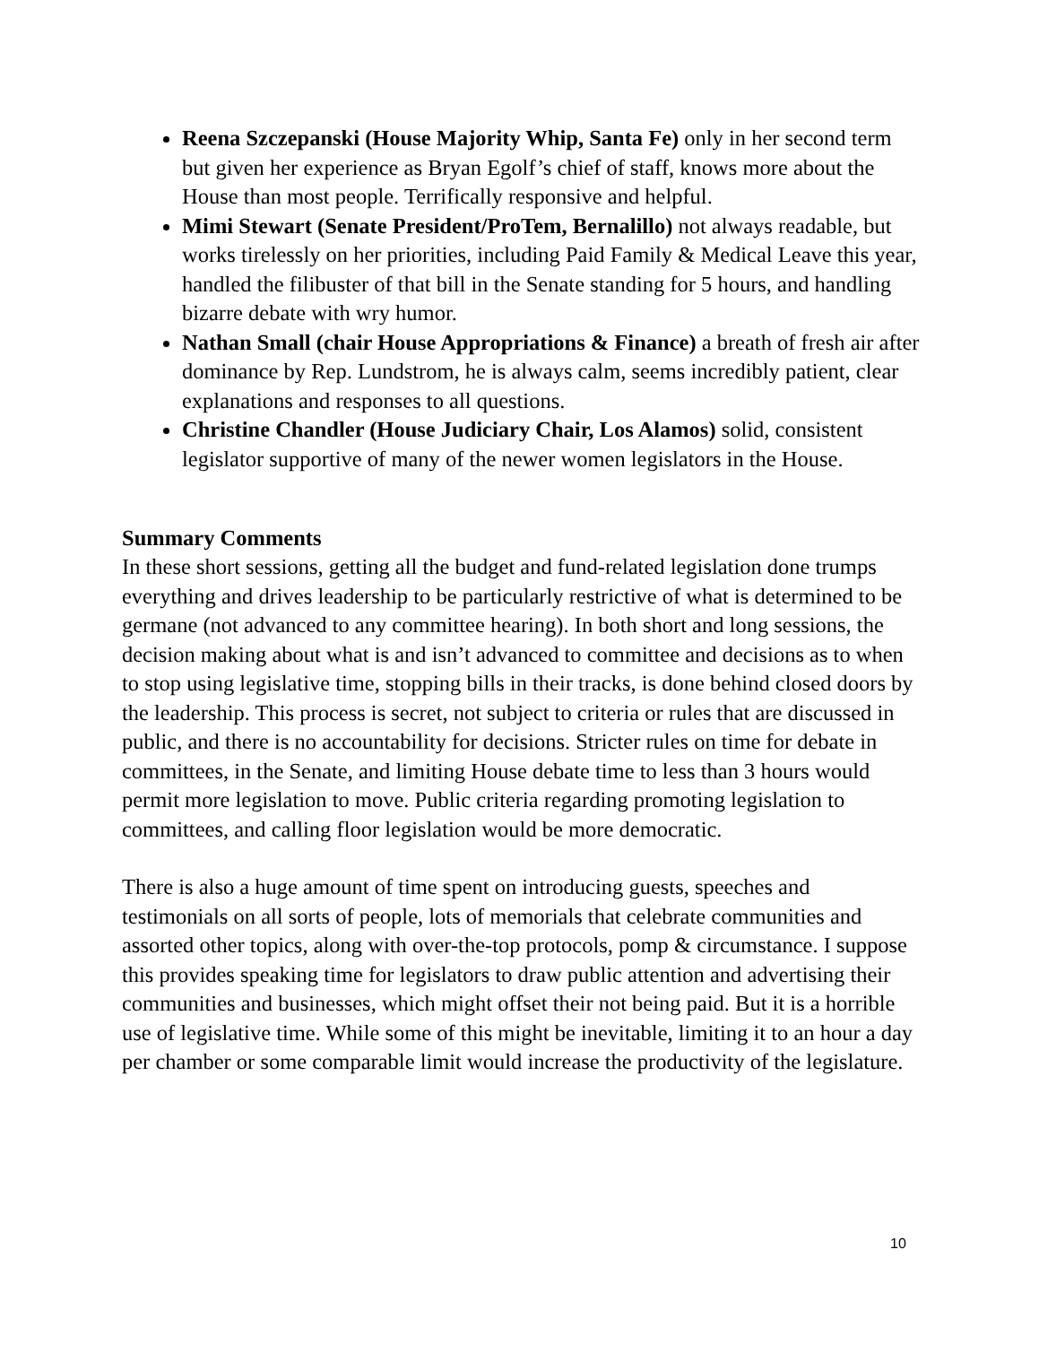Reena Szczepanski (House Majority Whip, Santa Fe) only in her second term but given her experience as Bryan Egolf’s chief of staff, knows more about the House than most people. Terrifically responsive and helpful.
Mimi Stewart (Senate President/ProTem, Bernalillo) not always readable, but works tirelessly on her priorities, including Paid Family & Medical Leave this year, handled the filibuster of that bill in the Senate standing for 5 hours, and handling bizarre debate with wry humor.
Nathan Small (chair House Appropriations & Finance) a breath of fresh air after dominance by Rep. Lundstrom, he is always calm, seems incredibly patient, clear explanations and responses to all questions.
Christine Chandler (House Judiciary Chair, Los Alamos) solid, consistent legislator supportive of many of the newer women legislators in the House.
Summary Comments
In these short sessions, getting all the budget and fund-related legislation done trumps everything and drives leadership to be particularly restrictive of what is determined to be germane (not advanced to any committee hearing). In both short and long sessions, the decision making about what is and isn’t advanced to committee and decisions as to when to stop using legislative time, stopping bills in their tracks, is done behind closed doors by the leadership. This process is secret, not subject to criteria or rules that are discussed in public, and there is no accountability for decisions. Stricter rules on time for debate in committees, in the Senate, and limiting House debate time to less than 3 hours would permit more legislation to move. Public criteria regarding promoting legislation to committees, and calling floor legislation would be more democratic.
There is also a huge amount of time spent on introducing guests, speeches and testimonials on all sorts of people, lots of memorials that celebrate communities and assorted other topics, along with over-the-top protocols, pomp & circumstance. I suppose this provides speaking time for legislators to draw public attention and advertising their communities and businesses, which might offset their not being paid. But it is a horrible use of legislative time. While some of this might be inevitable, limiting it to an hour a day per chamber or some comparable limit would increase the productivity of the legislature.
10